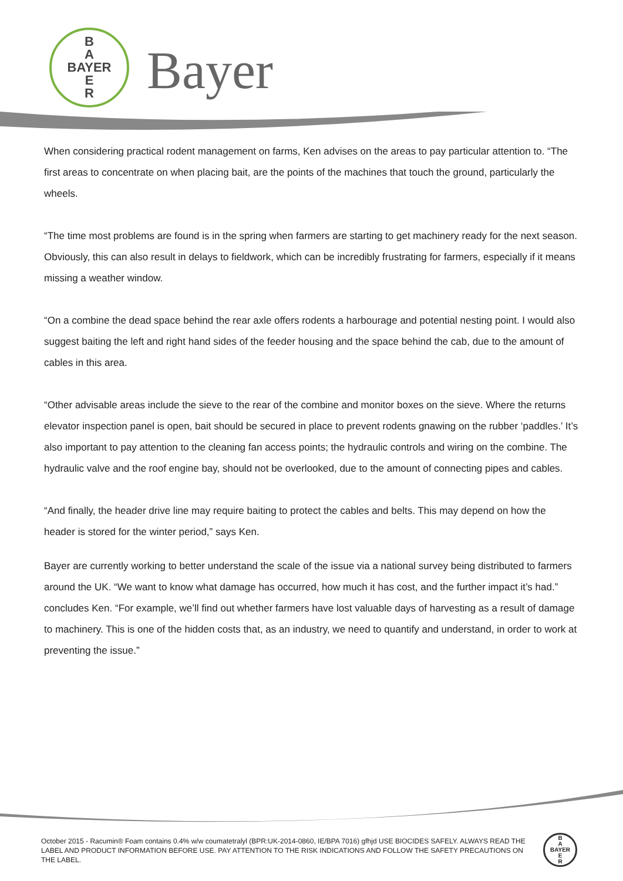B
A
BAYER
E
R
Bayer
When considering practical rodent management on farms, Ken advises on the areas to pay particular attention to. “The first areas to concentrate on when placing bait, are the points of the machines that touch the ground, particularly the wheels.
“The time most problems are found is in the spring when farmers are starting to get machinery ready for the next season. Obviously, this can also result in delays to fieldwork, which can be incredibly frustrating for farmers, especially if it means missing a weather window.
“On a combine the dead space behind the rear axle offers rodents a harbourage and potential nesting point. I would also suggest baiting the left and right hand sides of the feeder housing and the space behind the cab, due to the amount of cables in this area.
“Other advisable areas include the sieve to the rear of the combine and monitor boxes on the sieve. Where the returns elevator inspection panel is open, bait should be secured in place to prevent rodents gnawing on the rubber ‘paddles.’ It’s also important to pay attention to the cleaning fan access points; the hydraulic controls and wiring on the combine. The hydraulic valve and the roof engine bay, should not be overlooked, due to the amount of connecting pipes and cables.
“And finally, the header drive line may require baiting to protect the cables and belts. This may depend on how the header is stored for the winter period,” says Ken.
Bayer are currently working to better understand the scale of the issue via a national survey being distributed to farmers around the UK. “We want to know what damage has occurred, how much it has cost, and the further impact it’s had.” concludes Ken. “For example, we’ll find out whether farmers have lost valuable days of harvesting as a result of damage to machinery. This is one of the hidden costs that, as an industry, we need to quantify and understand, in order to work at preventing the issue.”
October 2015 - Racumin® Foam contains 0.4% w/w coumatetralyl (BPR:UK-2014-0860, IE/BPA 7016) gfhjd USE BIOCIDES SAFELY. ALWAYS READ THE LABEL AND PRODUCT INFORMATION BEFORE USE. PAY ATTENTION TO THE RISK INDICATIONS AND FOLLOW THE SAFETY PRECAUTIONS ON THE LABEL.
B
A
BAYER
E
R